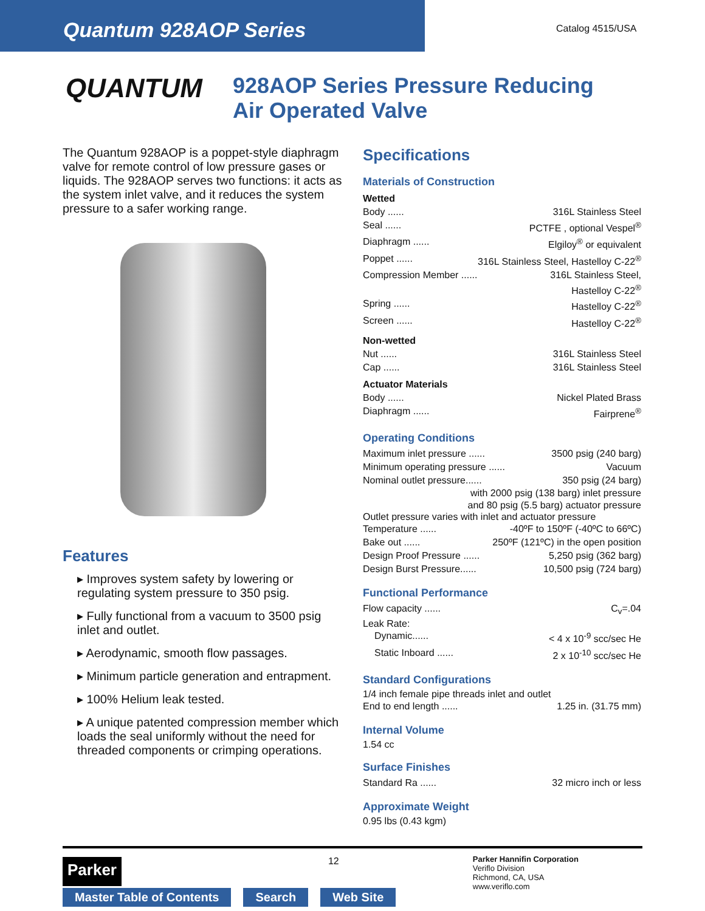Quantum 928AOP Series
Catalog 4515/USA
QUANTUM
928AOP Series Pressure Reducing
Air Operated Valve
The Quantum 928AOP is a poppet-style diaphragm valve for remote control of low pressure gases or liquids. The 928AOP serves two functions: it acts as the system inlet valve, and it reduces the system pressure to a safer working range.
Features
▸ Improves system safety by lowering or regulating system pressure to 350 psig.
▸ Fully functional from a vacuum to 3500 psig inlet and outlet.
▸ Aerodynamic, smooth flow passages.
▸ Minimum particle generation and entrapment.
▸ 100% Helium leak tested.
▸ A unique patented compression member which loads the seal uniformly without the need for threaded components or crimping operations.
Specifications
Materials of Construction
Wetted
Body ...... 316L Stainless Steel
Seal ...... PCTFE , optional Vespel<sup>®</sup>
Diaphragm ...... Elgiloy<sup>®</sup> or equivalent
Poppet ...... 316L Stainless Steel, Hastelloy C-22<sup>®</sup>
Compression Member ...... 316L Stainless Steel,
Hastelloy C-22<sup>®</sup>
Spring ...... Hastelloy C-22<sup>®</sup>
Screen ...... Hastelloy C-22<sup>®</sup>
Non-wetted
Nut ...... 316L Stainless Steel
Cap ...... 316L Stainless Steel
Actuator Materials
Body ...... Nickel Plated Brass
Diaphragm ...... Fairprene<sup>®</sup>
Operating Conditions
Maximum inlet pressure ...... 3500 psig (240 barg)
Minimum operating pressure ...... Vacuum
Nominal outlet pressure...... 350 psig (24 barg)
with 2000 psig (138 barg) inlet pressure
and 80 psig (5.5 barg) actuator pressure
Outlet pressure varies with inlet and actuator pressure
Temperature ...... -40ºF to 150ºF (-40ºC to 66ºC)
Bake out ...... 250ºF (121ºC) in the open position
Design Proof Pressure ...... 5,250 psig (362 barg)
Design Burst Pressure...... 10,500 psig (724 barg)
Functional Performance
Flow capacity ...... C<sub>v</sub>=.04
Leak Rate:
Dynamic...... < 4 x 10<sup>-9</sup> scc/sec He
Static Inboard ...... 2 x 10<sup>-10</sup> scc/sec He
Standard Configurations
1/4 inch female pipe threads inlet and outlet
End to end length ...... 1.25 in. (31.75 mm)
Internal Volume
1.54 cc
Surface Finishes
Standard Ra ...... 32 micro inch or less
Approximate Weight
0.95 lbs (0.43 kgm)
Parker
12
Parker Hannifin Corporation
Veriflo Division
Richmond, CA, USA
www.veriflo.com
Master Table of Contents Search Web Site